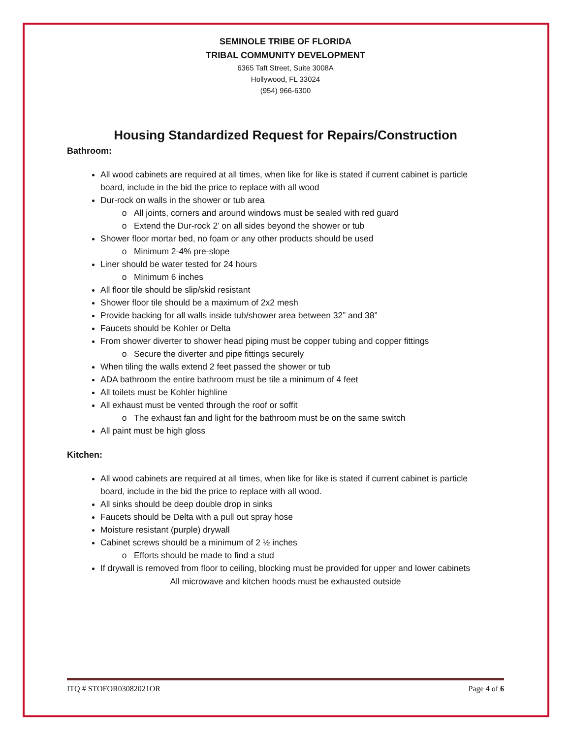SEMINOLE TRIBE OF FLORIDA
TRIBAL COMMUNITY DEVELOPMENT
6365 Taft Street, Suite 3008A
Hollywood, FL 33024
(954) 966-6300
Housing Standardized Request for Repairs/Construction
Bathroom:
All wood cabinets are required at all times, when like for like is stated if current cabinet is particle board, include in the bid the price to replace with all wood
Dur-rock on walls in the shower or tub area
All joints, corners and around windows must be sealed with red guard
Extend the Dur-rock 2’ on all sides beyond the shower or tub
Shower floor mortar bed, no foam or any other products should be used
Minimum 2-4% pre-slope
Liner should be water tested for 24 hours
Minimum 6 inches
All floor tile should be slip/skid resistant
Shower floor tile should be a maximum of 2x2 mesh
Provide backing for all walls inside tub/shower area between 32” and 38”
Faucets should be Kohler or Delta
From shower diverter to shower head piping must be copper tubing and copper fittings
Secure the diverter and pipe fittings securely
When tiling the walls extend 2 feet passed the shower or tub
ADA bathroom the entire bathroom must be tile a minimum of 4 feet
All toilets must be Kohler highline
All exhaust must be vented through the roof or soffit
The exhaust fan and light for the bathroom must be on the same switch
All paint must be high gloss
Kitchen:
All wood cabinets are required at all times, when like for like is stated if current cabinet is particle board, include in the bid the price to replace with all wood.
All sinks should be deep double drop in sinks
Faucets should be Delta with a pull out spray hose
Moisture resistant (purple) drywall
Cabinet screws should be a minimum of 2 ½ inches
Efforts should be made to find a stud
If drywall is removed from floor to ceiling, blocking must be provided for upper and lower cabinets
All microwave and kitchen hoods must be exhausted outside
ITQ # STOFOR03082021OR Page 4 of 6